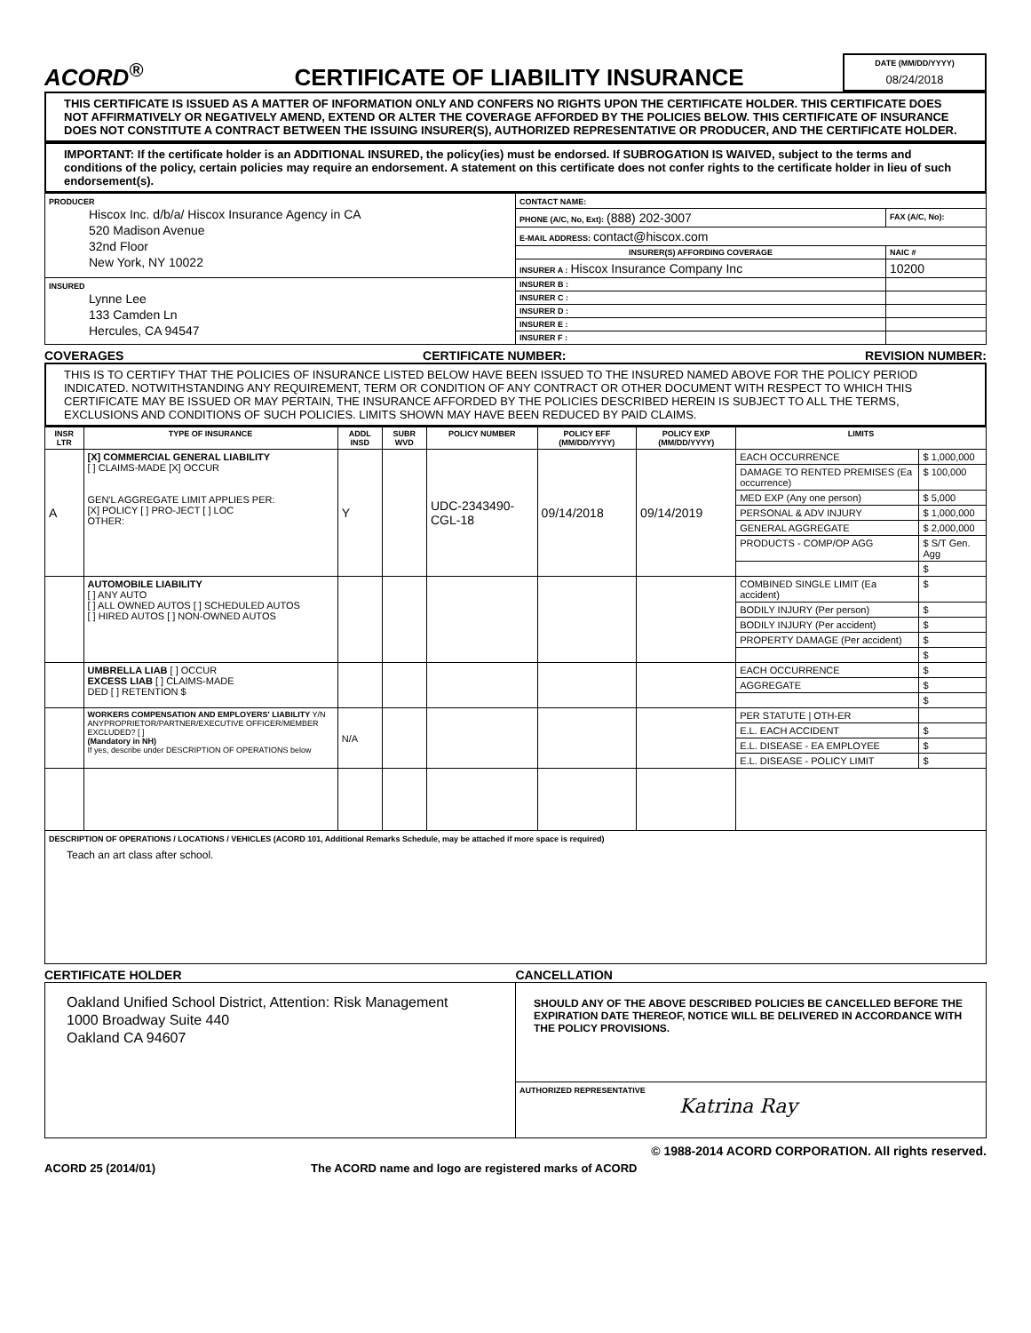ACORD<sup>®</sup>
CERTIFICATE OF LIABILITY INSURANCE
DATE (MM/DD/YYYY)
08/24/2018
THIS CERTIFICATE IS ISSUED AS A MATTER OF INFORMATION ONLY AND CONFERS NO RIGHTS UPON THE CERTIFICATE HOLDER. THIS CERTIFICATE DOES NOT AFFIRMATIVELY OR NEGATIVELY AMEND, EXTEND OR ALTER THE COVERAGE AFFORDED BY THE POLICIES BELOW. THIS CERTIFICATE OF INSURANCE DOES NOT CONSTITUTE A CONTRACT BETWEEN THE ISSUING INSURER(S), AUTHORIZED REPRESENTATIVE OR PRODUCER, AND THE CERTIFICATE HOLDER.
IMPORTANT: If the certificate holder is an ADDITIONAL INSURED, the policy(ies) must be endorsed. If SUBROGATION IS WAIVED, subject to the terms and conditions of the policy, certain policies may require an endorsement. A statement on this certificate does not confer rights to the certificate holder in lieu of such endorsement(s).
| PRODUCER Hiscox Inc. d/b/a/ Hiscox Insurance Agency in CA 520 Madison Avenue 32nd Floor New York, NY 10022 | CONTACT NAME: | |
| | PHONE (A/C, No, Ext): (888) 202-3007 | FAX (A/C, No): |
| | E-MAIL ADDRESS: contact@hiscox.com | |
| | INSURER(S) AFFORDING COVERAGE | NAIC # |
| | INSURER A : Hiscox Insurance Company Inc | 10200 |
| INSURED Lynne Lee 133 Camden Ln Hercules, CA 94547 | INSURER B : | |
| | INSURER C : | |
| | INSURER D : | |
| | INSURER E : | |
| | INSURER F : | |
COVERAGES CERTIFICATE NUMBER: REVISION NUMBER:
THIS IS TO CERTIFY THAT THE POLICIES OF INSURANCE LISTED BELOW HAVE BEEN ISSUED TO THE INSURED NAMED ABOVE FOR THE POLICY PERIOD INDICATED. NOTWITHSTANDING ANY REQUIREMENT, TERM OR CONDITION OF ANY CONTRACT OR OTHER DOCUMENT WITH RESPECT TO WHICH THIS CERTIFICATE MAY BE ISSUED OR MAY PERTAIN, THE INSURANCE AFFORDED BY THE POLICIES DESCRIBED HEREIN IS SUBJECT TO ALL THE TERMS, EXCLUSIONS AND CONDITIONS OF SUCH POLICIES. LIMITS SHOWN MAY HAVE BEEN REDUCED BY PAID CLAIMS.
| INSR LTR | TYPE OF INSURANCE | ADDL INSD | SUBR WVD | POLICY NUMBER | POLICY EFF (MM/DD/YYYY) | POLICY EXP (MM/DD/YYYY) | LIMITS | |
| --- | --- | --- | --- | --- | --- | --- | --- | --- |
| A | [X] COMMERCIAL GENERAL LIABILITY [ ] CLAIMS-MADE [X] OCCUR GEN'L AGGREGATE LIMIT APPLIES PER: [X] POLICY [ ] PRO-JECT [ ] LOC OTHER: | Y | | UDC-2343490-CGL-18 | 09/14/2018 | 09/14/2019 | EACH OCCURRENCE | $ 1,000,000 |
| | | | | | | | DAMAGE TO RENTED PREMISES (Ea occurrence) | $ 100,000 |
| | | | | | | | MED EXP (Any one person) | $ 5,000 |
| | | | | | | | PERSONAL & ADV INJURY | $ 1,000,000 |
| | | | | | | | GENERAL AGGREGATE | $ 2,000,000 |
| | | | | | | | PRODUCTS - COMP/OP AGG | $ S/T Gen. Agg |
| | | | | | | | | $ |
| | AUTOMOBILE LIABILITY [ ] ANY AUTO [ ] ALL OWNED AUTOS [ ] SCHEDULED AUTOS [ ] HIRED AUTOS [ ] NON-OWNED AUTOS | | | | | | COMBINED SINGLE LIMIT (Ea accident) | $ |
| | | | | | | | BODILY INJURY (Per person) | $ |
| | | | | | | | BODILY INJURY (Per accident) | $ |
| | | | | | | | PROPERTY DAMAGE (Per accident) | $ |
| | | | | | | | | $ |
| | UMBRELLA LIAB [ ] OCCUR EXCESS LIAB [ ] CLAIMS-MADE DED [ ] RETENTION $ | | | | | | EACH OCCURRENCE | $ |
| | | | | | | | AGGREGATE | $ |
| | | | | | | | | $ |
| | WORKERS COMPENSATION AND EMPLOYERS' LIABILITY Y/N ANYPROPRIETOR/PARTNER/EXECUTIVE OFFICER/MEMBER EXCLUDED? [ ] (Mandatory in NH) If yes, describe under DESCRIPTION OF OPERATIONS below | N/A | | | | | PER STATUTE / OTH-ER | |
| | | | | | | | E.L. EACH ACCIDENT | $ |
| | | | | | | | E.L. DISEASE - EA EMPLOYEE | $ |
| | | | | | | | E.L. DISEASE - POLICY LIMIT | $ |
| DESCRIPTION OF OPERATIONS / LOCATIONS / VEHICLES (ACORD 101, Additional Remarks Schedule, may be attached if more space is required) Teach an art class after school. | | | | | | | | |
CERTIFICATE HOLDER CANCELLATION
| Oakland Unified School District, Attention: Risk Management 1000 Broadway Suite 440 Oakland CA 94607 | SHOULD ANY OF THE ABOVE DESCRIBED POLICIES BE CANCELLED BEFORE THE EXPIRATION DATE THEREOF, NOTICE WILL BE DELIVERED IN ACCORDANCE WITH THE POLICY PROVISIONS. |
| | AUTHORIZED REPRESENTATIVE Katrina Ray |
© 1988-2014 ACORD CORPORATION. All rights reserved.
ACORD 25 (2014/01) The ACORD name and logo are registered marks of ACORD